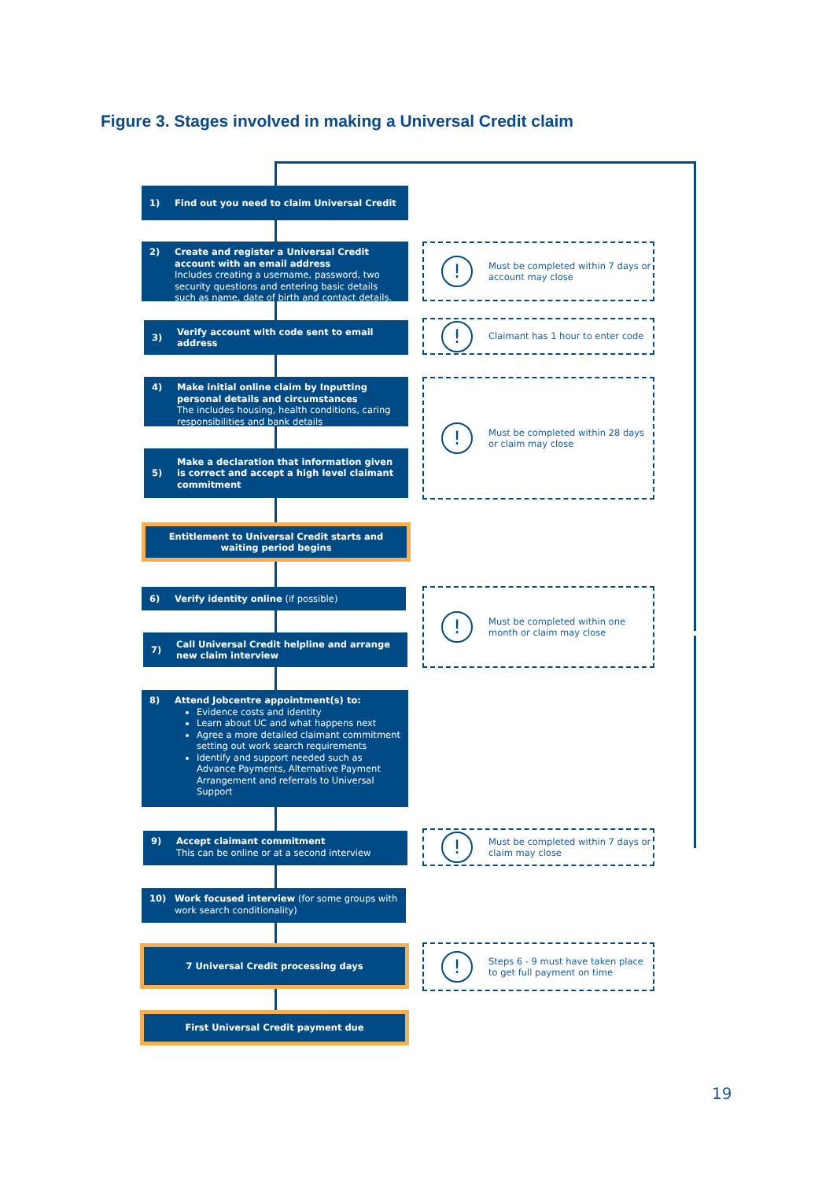Figure 3. Stages involved in making a Universal Credit claim
1) Find out you need to claim Universal Credit
2) Create and register a Universal Credit account with an email address
Includes creating a username, password, two security questions and entering basic details such as name, date of birth and contact details.
3) Verify account with code sent to email address
4) Make initial online claim by Inputting personal details and circumstances
The includes housing, health conditions, caring responsibilities and bank details
5) Make a declaration that information given is correct and accept a high level claimant commitment
Entitlement to Universal Credit starts and waiting period begins
6) Verify identity online (if possible)
7) Call Universal Credit helpline and arrange new claim interview
8) Attend Jobcentre appointment(s) to:
Evidence costs and identity
Learn about UC and what happens next
Agree a more detailed claimant commitment setting out work search requirements
Identify and support needed such as Advance Payments, Alternative Payment Arrangement and referrals to Universal Support
9) Accept claimant commitment
This can be online or at a second interview
10) Work focused interview (for some groups with work search conditionality)
7 Universal Credit processing days
First Universal Credit payment due
! Must be completed within 7 days or account may close
! Claimant has 1 hour to enter code
! Must be completed within 28 days or claim may close
! Must be completed within one month or claim may close
! Must be completed within 7 days or claim may close
! Steps 6 - 9 must have taken place to get full payment on time
19